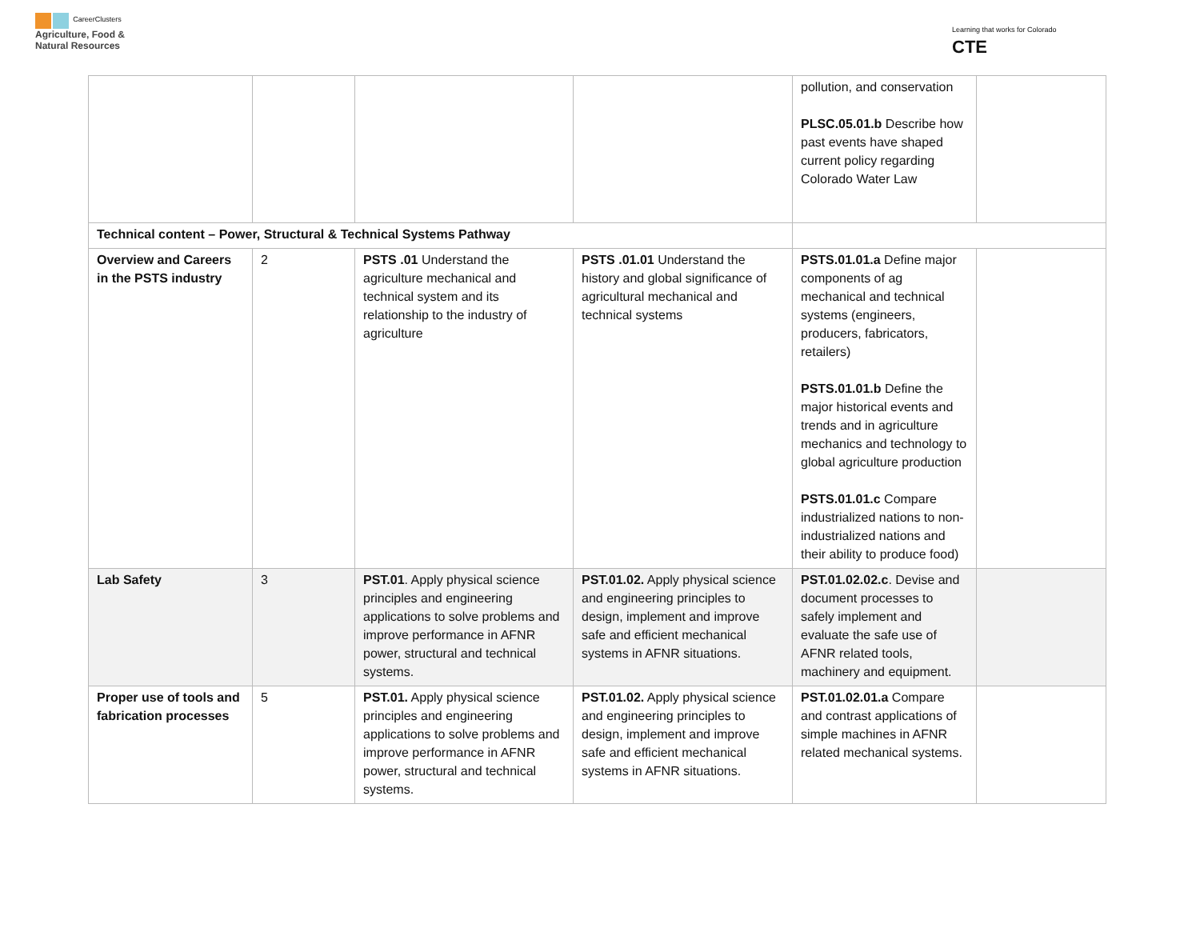CareerClusters
Agriculture, Food &
Natural Resources
Learning that works for Colorado
CTE
| | | | | pollution, and conservation PLSC.05.01.b Describe how past events have shaped current policy regarding Colorado Water Law | |
| Technical content – Power, Structural & Technical Systems Pathway | | | | | |
| Overview and Careers in the PSTS industry | 2 | PSTS .01 Understand the agriculture mechanical and technical system and its relationship to the industry of agriculture | PSTS .01.01 Understand the history and global significance of agricultural mechanical and technical systems | PSTS.01.01.a Define major components of ag mechanical and technical systems (engineers, producers, fabricators, retailers) PSTS.01.01.b Define the major historical events and trends and in agriculture mechanics and technology to global agriculture production PSTS.01.01.c Compare industrialized nations to non-industrialized nations and their ability to produce food) | |
| Lab Safety | 3 | PST.01 . Apply physical science principles and engineering applications to solve problems and improve performance in AFNR power, structural and technical systems. | PST.01.02. Apply physical science and engineering principles to design, implement and improve safe and efficient mechanical systems in AFNR situations. | PST.01.02.02.c . Devise and document processes to safely implement and evaluate the safe use of AFNR related tools, machinery and equipment. | |
| Proper use of tools and fabrication processes | 5 | PST.01. Apply physical science principles and engineering applications to solve problems and improve performance in AFNR power, structural and technical systems. | PST.01.02. Apply physical science and engineering principles to design, implement and improve safe and efficient mechanical systems in AFNR situations. | PST.01.02.01.a Compare and contrast applications of simple machines in AFNR related mechanical systems. | |